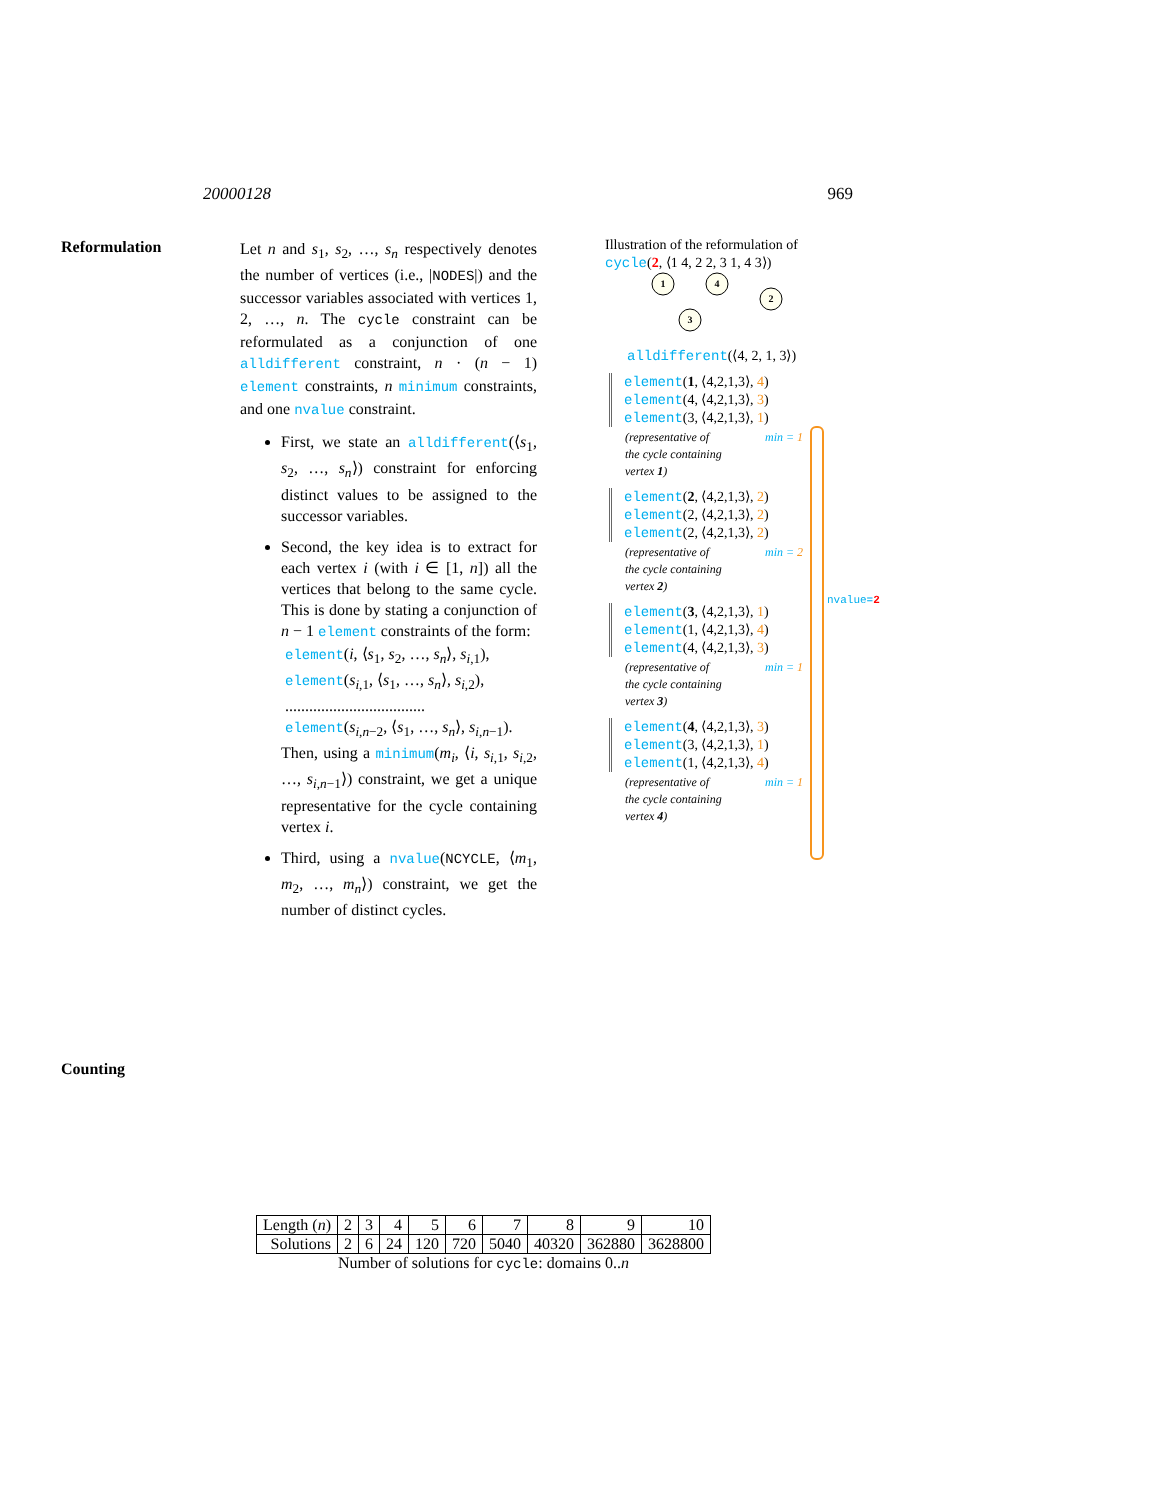20000128 969
Reformulation
Let n and s<sub>1</sub>, s<sub>2</sub>, …, s<sub>n</sub> respectively denotes the number of vertices (i.e., |NODES|) and the successor variables associated with vertices 1, 2, …, n. The cycle constraint can be reformulated as a conjunction of one alldifferent constraint, n · (n − 1) element constraints, n minimum constraints, and one nvalue constraint.
First, we state an alldifferent(⟨s<sub>1</sub>, s<sub>2</sub>, …, s<sub>n</sub>⟩) constraint for enforcing distinct values to be assigned to the successor variables.
Second, the key idea is to extract for each vertex i (with i ∈ [1, n]) all the vertices that belong to the same cycle. This is done by stating a conjunction of n − 1 element constraints of the form:
element(i, ⟨s<sub>1</sub>, s<sub>2</sub>, …, s<sub>n</sub>⟩, s<sub>i,1</sub>),
element(s<sub>i,1</sub>, ⟨s<sub>1</sub>, …, s<sub>n</sub>⟩, s<sub>i,2</sub>),
...................................
element(s<sub>i,n−2</sub>, ⟨s<sub>1</sub>, …, s<sub>n</sub>⟩, s<sub>i,n−1</sub>).
Then, using a minimum(m<sub>i</sub>, ⟨i, s<sub>i,1</sub>, s<sub>i,2</sub>, …, s<sub>i,n−1</sub>⟩) constraint, we get a unique representative for the cycle containing vertex i.
Third, using a nvalue(NCYCLE, ⟨m<sub>1</sub>, m<sub>2</sub>, …, m<sub>n</sub>⟩) constraint, we get the number of distinct cycles.
Illustration of the reformulation of
cycle(2, ⟨1 4, 2 2, 3 1, 4 3⟩)
1
4
3
2
alldifferent(⟨4, 2, 1, 3⟩)
element(1, ⟨4,2,1,3⟩, 4)
element(4, ⟨4,2,1,3⟩, 3)
element(3, ⟨4,2,1,3⟩, 1)
(representative of
the cycle containing
vertex 1)
min = 1
element(2, ⟨4,2,1,3⟩, 2)
element(2, ⟨4,2,1,3⟩, 2)
element(2, ⟨4,2,1,3⟩, 2)
(representative of
the cycle containing
vertex 2)
min = 2
element(3, ⟨4,2,1,3⟩, 1)
element(1, ⟨4,2,1,3⟩, 4)
element(4, ⟨4,2,1,3⟩, 3)
(representative of
the cycle containing
vertex 3)
min = 1
element(4, ⟨4,2,1,3⟩, 3)
element(3, ⟨4,2,1,3⟩, 1)
element(1, ⟨4,2,1,3⟩, 4)
(representative of
the cycle containing
vertex 4)
min = 1
nvalue=2
Counting
| Length ( n ) | 2 | 3 | 4 | 5 | 6 | 7 | 8 | 9 | 10 |
| Solutions | 2 | 6 | 24 | 120 | 720 | 5040 | 40320 | 362880 | 3628800 |
Number of solutions for cycle: domains 0..n